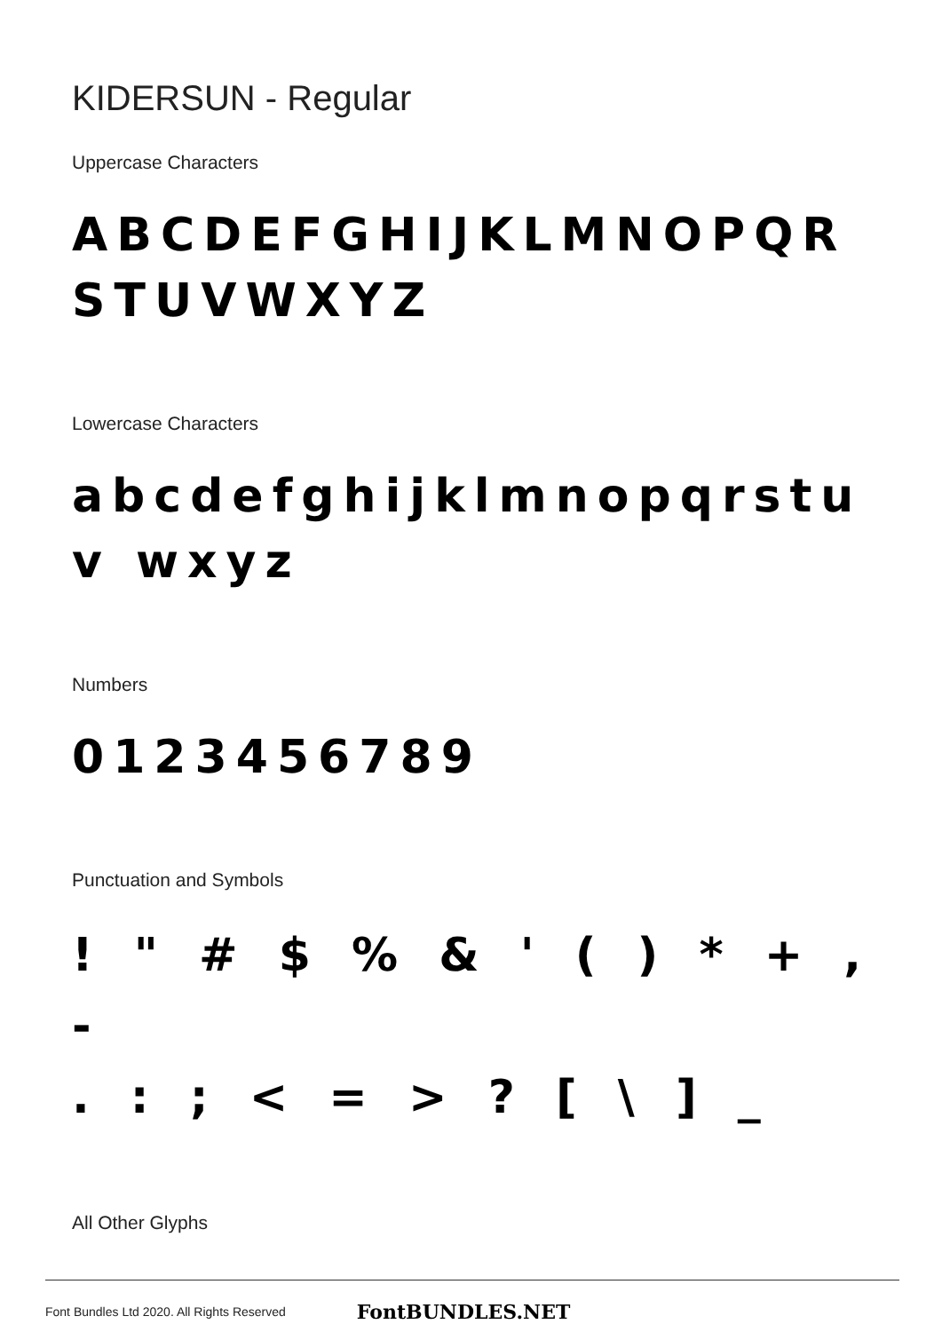KIDERSUN - Regular
Uppercase Characters
ABCDEFGHIJKLMNOPQR STUVWXYZ
Lowercase Characters
abcdefghijklmnopqrstuv wxyz
Numbers
0123456789
Punctuation and Symbols
! " # $ % & ' ( ) * + , -
. : ; < = > ? [ \ ] _
All Other Glyphs
Font Bundles Ltd 2020. All Rights Reserved FontBUNDLES.NET